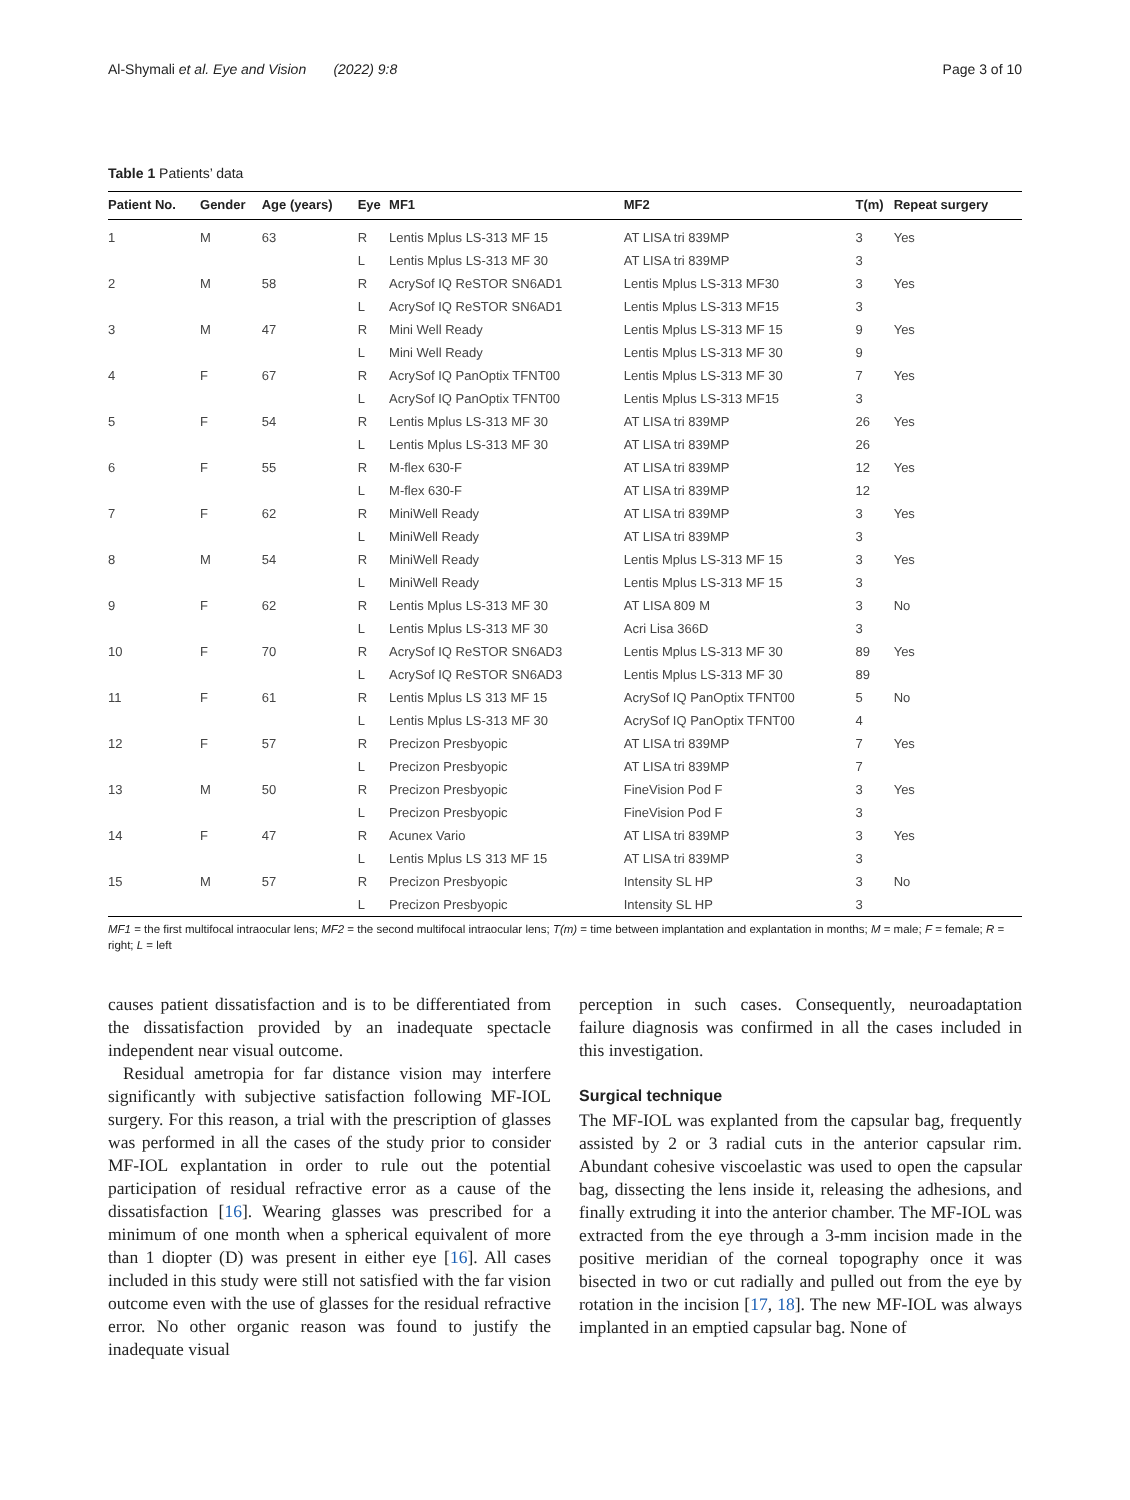Al-Shymali et al. Eye and Vision (2022) 9:8 Page 3 of 10
Table 1 Patients’ data
| Patient No. | Gender | Age (years) | Eye | MF1 | MF2 | T(m) | Repeat surgery |
| --- | --- | --- | --- | --- | --- | --- | --- |
| 1 | M | 63 | R | Lentis Mplus LS-313 MF 15 | AT LISA tri 839MP | 3 | Yes |
| | | | L | Lentis Mplus LS-313 MF 30 | AT LISA tri 839MP | 3 | |
| 2 | M | 58 | R | AcrySof IQ ReSTOR SN6AD1 | Lentis Mplus LS-313 MF30 | 3 | Yes |
| | | | L | AcrySof IQ ReSTOR SN6AD1 | Lentis Mplus LS-313 MF15 | 3 | |
| 3 | M | 47 | R | Mini Well Ready | Lentis Mplus LS-313 MF 15 | 9 | Yes |
| | | | L | Mini Well Ready | Lentis Mplus LS-313 MF 30 | 9 | |
| 4 | F | 67 | R | AcrySof IQ PanOptix TFNT00 | Lentis Mplus LS-313 MF 30 | 7 | Yes |
| | | | L | AcrySof IQ PanOptix TFNT00 | Lentis Mplus LS-313 MF15 | 3 | |
| 5 | F | 54 | R | Lentis Mplus LS-313 MF 30 | AT LISA tri 839MP | 26 | Yes |
| | | | L | Lentis Mplus LS-313 MF 30 | AT LISA tri 839MP | 26 | |
| 6 | F | 55 | R | M-flex 630-F | AT LISA tri 839MP | 12 | Yes |
| | | | L | M-flex 630-F | AT LISA tri 839MP | 12 | |
| 7 | F | 62 | R | MiniWell Ready | AT LISA tri 839MP | 3 | Yes |
| | | | L | MiniWell Ready | AT LISA tri 839MP | 3 | |
| 8 | M | 54 | R | MiniWell Ready | Lentis Mplus LS-313 MF 15 | 3 | Yes |
| | | | L | MiniWell Ready | Lentis Mplus LS-313 MF 15 | 3 | |
| 9 | F | 62 | R | Lentis Mplus LS-313 MF 30 | AT LISA 809 M | 3 | No |
| | | | L | Lentis Mplus LS-313 MF 30 | Acri Lisa 366D | 3 | |
| 10 | F | 70 | R | AcrySof IQ ReSTOR SN6AD3 | Lentis Mplus LS-313 MF 30 | 89 | Yes |
| | | | L | AcrySof IQ ReSTOR SN6AD3 | Lentis Mplus LS-313 MF 30 | 89 | |
| 11 | F | 61 | R | Lentis Mplus LS 313 MF 15 | AcrySof IQ PanOptix TFNT00 | 5 | No |
| | | | L | Lentis Mplus LS-313 MF 30 | AcrySof IQ PanOptix TFNT00 | 4 | |
| 12 | F | 57 | R | Precizon Presbyopic | AT LISA tri 839MP | 7 | Yes |
| | | | L | Precizon Presbyopic | AT LISA tri 839MP | 7 | |
| 13 | M | 50 | R | Precizon Presbyopic | FineVision Pod F | 3 | Yes |
| | | | L | Precizon Presbyopic | FineVision Pod F | 3 | |
| 14 | F | 47 | R | Acunex Vario | AT LISA tri 839MP | 3 | Yes |
| | | | L | Lentis Mplus LS 313 MF 15 | AT LISA tri 839MP | 3 | |
| 15 | M | 57 | R | Precizon Presbyopic | Intensity SL HP | 3 | No |
| | | | L | Precizon Presbyopic | Intensity SL HP | 3 | |
MF1 = the first multifocal intraocular lens; MF2 = the second multifocal intraocular lens; T(m) = time between implantation and explantation in months; M = male; F = female; R = right; L = left
causes patient dissatisfaction and is to be differentiated from the dissatisfaction provided by an inadequate spectacle independent near visual outcome.
Residual ametropia for far distance vision may interfere significantly with subjective satisfaction following MF-IOL surgery. For this reason, a trial with the prescription of glasses was performed in all the cases of the study prior to consider MF-IOL explantation in order to rule out the potential participation of residual refractive error as a cause of the dissatisfaction [16]. Wearing glasses was prescribed for a minimum of one month when a spherical equivalent of more than 1 diopter (D) was present in either eye [16]. All cases included in this study were still not satisfied with the far vision outcome even with the use of glasses for the residual refractive error. No other organic reason was found to justify the inadequate visual
perception in such cases. Consequently, neuroadaptation failure diagnosis was confirmed in all the cases included in this investigation.
Surgical technique
The MF-IOL was explanted from the capsular bag, frequently assisted by 2 or 3 radial cuts in the anterior capsular rim. Abundant cohesive viscoelastic was used to open the capsular bag, dissecting the lens inside it, releasing the adhesions, and finally extruding it into the anterior chamber. The MF-IOL was extracted from the eye through a 3-mm incision made in the positive meridian of the corneal topography once it was bisected in two or cut radially and pulled out from the eye by rotation in the incision [17, 18]. The new MF-IOL was always implanted in an emptied capsular bag. None of